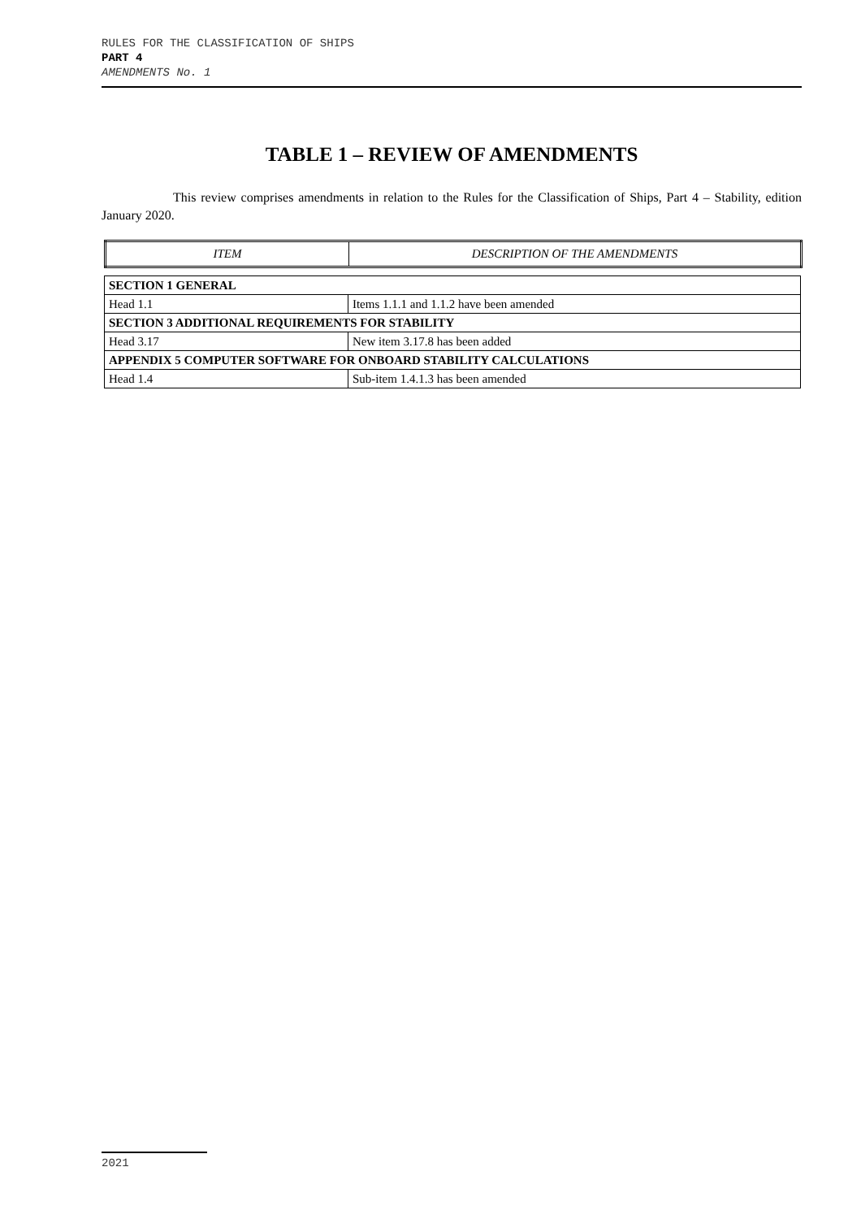RULES FOR THE CLASSIFICATION OF SHIPS
PART 4
AMENDMENTS No. 1
TABLE 1 – REVIEW OF AMENDMENTS
This review comprises amendments in relation to the Rules for the Classification of Ships, Part 4 – Stability, edition January 2020.
| ITEM | DESCRIPTION OF THE AMENDMENTS |
| --- | --- |
| SECTION 1 GENERAL | |
| Head 1.1 | Items 1.1.1 and 1.1.2 have been amended |
| SECTION 3 ADDITIONAL REQUIREMENTS FOR STABILITY | |
| Head 3.17 | New item 3.17.8 has been added |
| APPENDIX 5 COMPUTER SOFTWARE FOR ONBOARD STABILITY CALCULATIONS | |
| Head 1.4 | Sub-item 1.4.1.3 has been amended |
2021